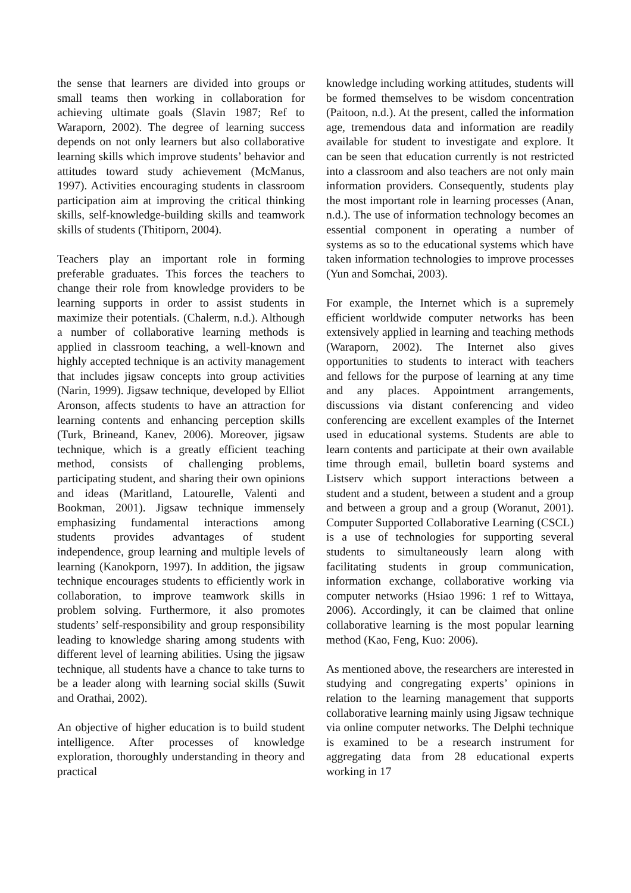the sense that learners are divided into groups or small teams then working in collaboration for achieving ultimate goals (Slavin 1987; Ref to Waraporn, 2002). The degree of learning success depends on not only learners but also collaborative learning skills which improve students’ behavior and attitudes toward study achievement (McManus, 1997). Activities encouraging students in classroom participation aim at improving the critical thinking skills, self-knowledge-building skills and teamwork skills of students (Thitiporn, 2004).
Teachers play an important role in forming preferable graduates. This forces the teachers to change their role from knowledge providers to be learning supports in order to assist students in maximize their potentials. (Chalerm, n.d.). Although a number of collaborative learning methods is applied in classroom teaching, a well-known and highly accepted technique is an activity management that includes jigsaw concepts into group activities (Narin, 1999). Jigsaw technique, developed by Elliot Aronson, affects students to have an attraction for learning contents and enhancing perception skills (Turk, Brineand, Kanev, 2006). Moreover, jigsaw technique, which is a greatly efficient teaching method, consists of challenging problems, participating student, and sharing their own opinions and ideas (Maritland, Latourelle, Valenti and Bookman, 2001). Jigsaw technique immensely emphasizing fundamental interactions among students provides advantages of student independence, group learning and multiple levels of learning (Kanokporn, 1997). In addition, the jigsaw technique encourages students to efficiently work in collaboration, to improve teamwork skills in problem solving. Furthermore, it also promotes students’ self-responsibility and group responsibility leading to knowledge sharing among students with different level of learning abilities. Using the jigsaw technique, all students have a chance to take turns to be a leader along with learning social skills (Suwit and Orathai, 2002).
An objective of higher education is to build student intelligence. After processes of knowledge exploration, thoroughly understanding in theory and practical
knowledge including working attitudes, students will be formed themselves to be wisdom concentration (Paitoon, n.d.). At the present, called the information age, tremendous data and information are readily available for student to investigate and explore. It can be seen that education currently is not restricted into a classroom and also teachers are not only main information providers. Consequently, students play the most important role in learning processes (Anan, n.d.). The use of information technology becomes an essential component in operating a number of systems as so to the educational systems which have taken information technologies to improve processes (Yun and Somchai, 2003).
For example, the Internet which is a supremely efficient worldwide computer networks has been extensively applied in learning and teaching methods (Waraporn, 2002). The Internet also gives opportunities to students to interact with teachers and fellows for the purpose of learning at any time and any places. Appointment arrangements, discussions via distant conferencing and video conferencing are excellent examples of the Internet used in educational systems. Students are able to learn contents and participate at their own available time through email, bulletin board systems and Listserv which support interactions between a student and a student, between a student and a group and between a group and a group (Woranut, 2001). Computer Supported Collaborative Learning (CSCL) is a use of technologies for supporting several students to simultaneously learn along with facilitating students in group communication, information exchange, collaborative working via computer networks (Hsiao 1996: 1 ref to Wittaya, 2006). Accordingly, it can be claimed that online collaborative learning is the most popular learning method (Kao, Feng, Kuo: 2006).
As mentioned above, the researchers are interested in studying and congregating experts’ opinions in relation to the learning management that supports collaborative learning mainly using Jigsaw technique via online computer networks. The Delphi technique is examined to be a research instrument for aggregating data from 28 educational experts working in 17